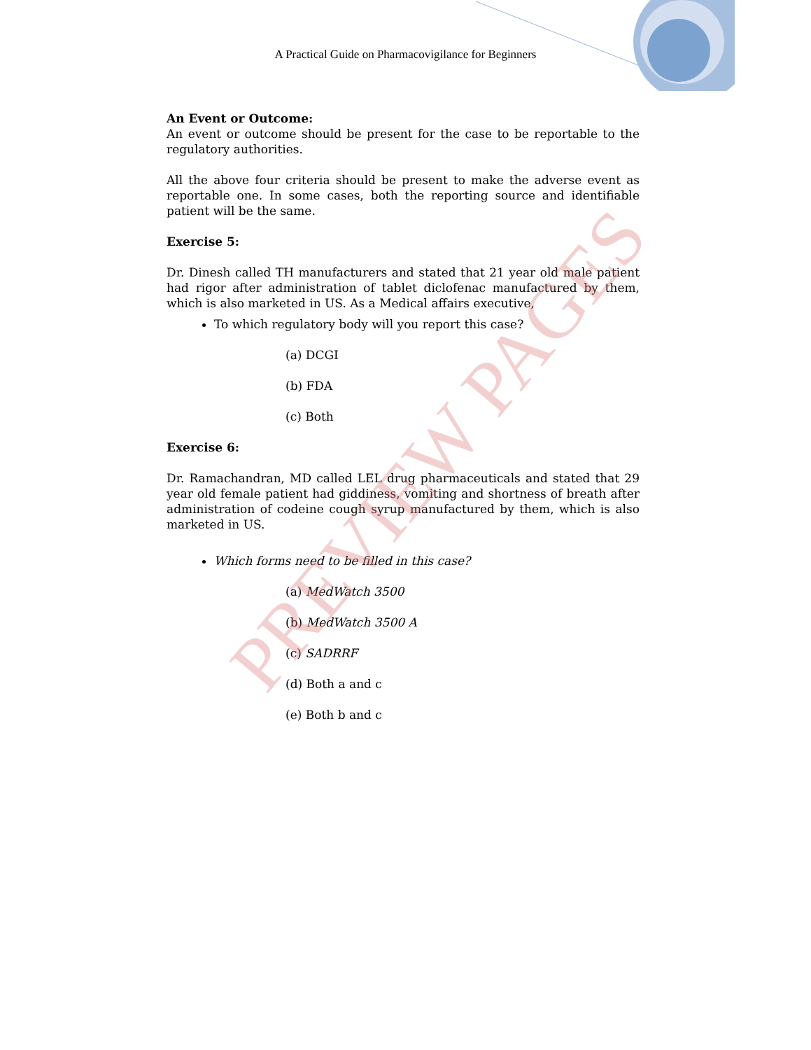A Practical Guide on Pharmacovigilance for Beginners
An Event or Outcome:
An event or outcome should be present for the case to be reportable to the regulatory authorities.
All the above four criteria should be present to make the adverse event as reportable one. In some cases, both the reporting source and identifiable patient will be the same.
Exercise 5:
Dr. Dinesh called TH manufacturers and stated that 21 year old male patient had rigor after administration of tablet diclofenac manufactured by them, which is also marketed in US. As a Medical affairs executive,
To which regulatory body will you report this case?
(a) DCGI
(b) FDA
(c) Both
Exercise 6:
Dr. Ramachandran, MD called LEL drug pharmaceuticals and stated that 29 year old female patient had giddiness, vomiting and shortness of breath after administration of codeine cough syrup manufactured by them, which is also marketed in US.
Which forms need to be filled in this case?
(a) MedWatch 3500
(b) MedWatch 3500 A
(c) SADRRF
(d) Both a and c
(e) Both b and c
PREVIEW PAGES